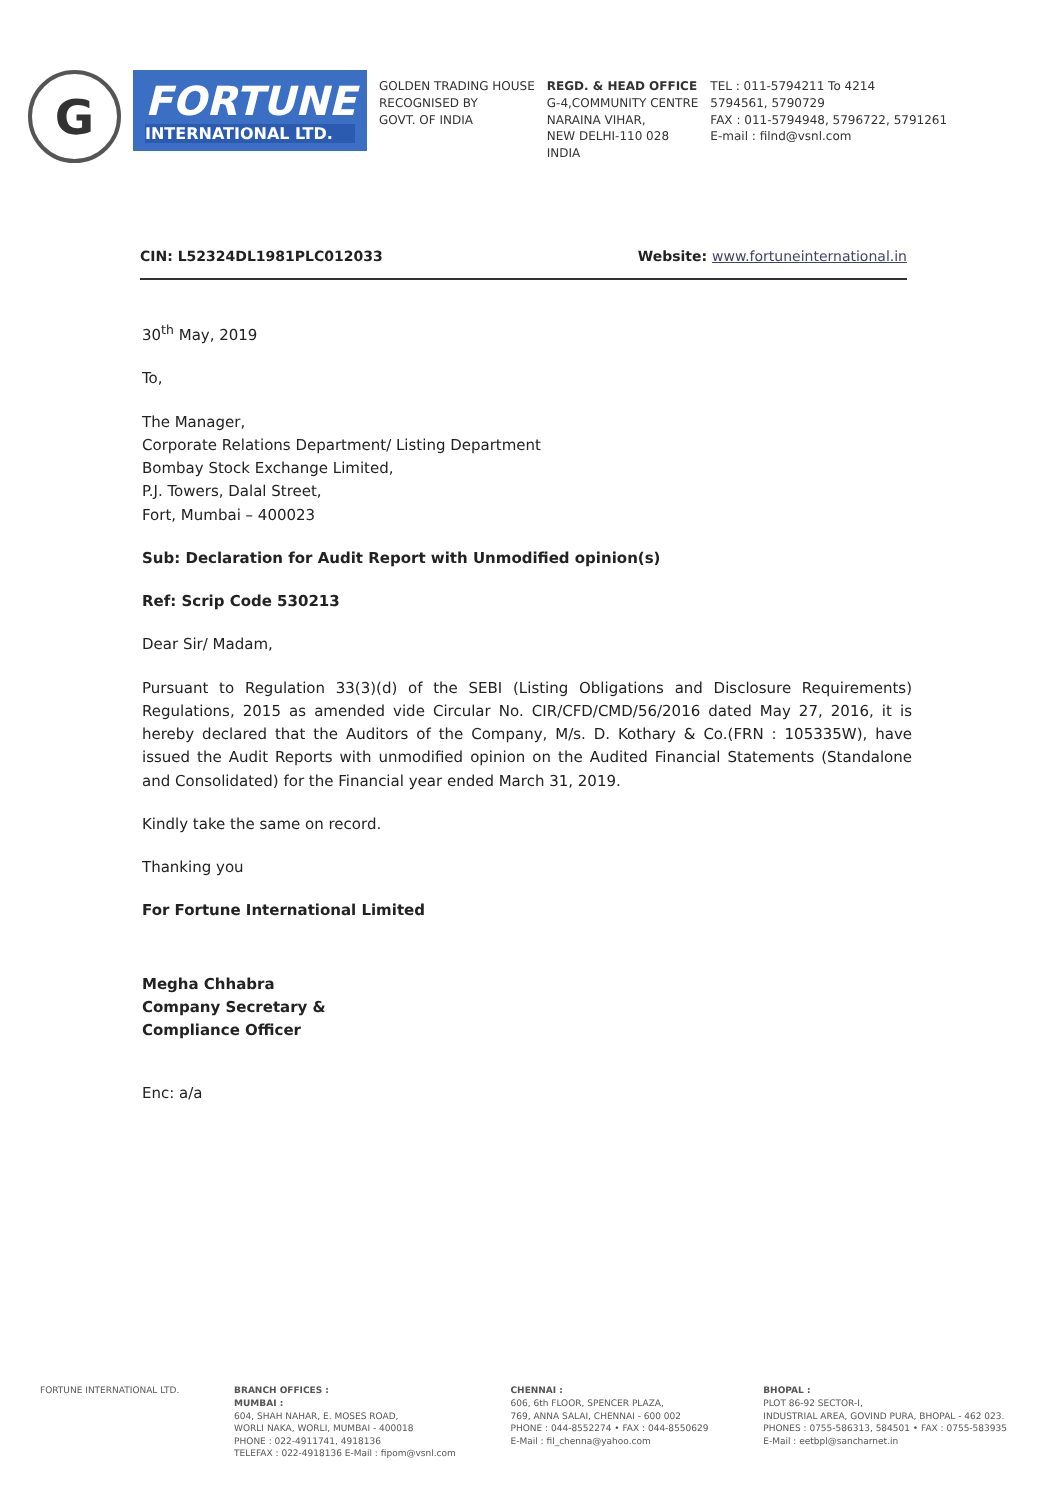G
FORTUNE
INTERNATIONAL LTD.
GOLDEN TRADING HOUSE
RECOGNISED BY
GOVT. OF INDIA
REGD. & HEAD OFFICE
G-4,COMMUNITY CENTRE
NARAINA VIHAR,
NEW DELHI-110 028
INDIA
TEL : 011-5794211 To 4214
5794561, 5790729
FAX : 011-5794948, 5796722, 5791261
E-mail : filnd@vsnl.com
CIN: L52324DL1981PLC012033 Website: www.fortuneinternational.in
30<sup>th</sup> May, 2019
To,
The Manager,
Corporate Relations Department/ Listing Department
Bombay Stock Exchange Limited,
P.J. Towers, Dalal Street,
Fort, Mumbai – 400023
Sub: Declaration for Audit Report with Unmodified opinion(s)
Ref: Scrip Code 530213
Dear Sir/ Madam,
Pursuant to Regulation 33(3)(d) of the SEBI (Listing Obligations and Disclosure Requirements) Regulations, 2015 as amended vide Circular No. CIR/CFD/CMD/56/2016 dated May 27, 2016, it is hereby declared that the Auditors of the Company, M/s. D. Kothary & Co.(FRN : 105335W), have issued the Audit Reports with unmodified opinion on the Audited Financial Statements (Standalone and Consolidated) for the Financial year ended March 31, 2019.
Kindly take the same on record.
Thanking you
For Fortune International Limited
Megha Chhabra
Company Secretary &
Compliance Officer
Enc: a/a
FORTUNE INTERNATIONAL LTD. BRANCH OFFICES :
MUMBAI :
604, SHAH NAHAR, E. MOSES ROAD,
WORLI NAKA, WORLI, MUMBAI - 400018
PHONE : 022-4911741, 4918136
TELEFAX : 022-4918136 E-Mail : fipom@vsnl.com
CHENNAI :
606, 6th FLOOR, SPENCER PLAZA,
769, ANNA SALAI, CHENNAI - 600 002
PHONE : 044-8552274 • FAX : 044-8550629
E-Mail : fil_chenna@yahoo.com
BHOPAL :
PLOT 86-92 SECTOR-I,
INDUSTRIAL AREA, GOVIND PURA, BHOPAL - 462 023.
PHONES : 0755-586313, 584501 • FAX : 0755-583935
E-Mail : eetbpl@sancharnet.in